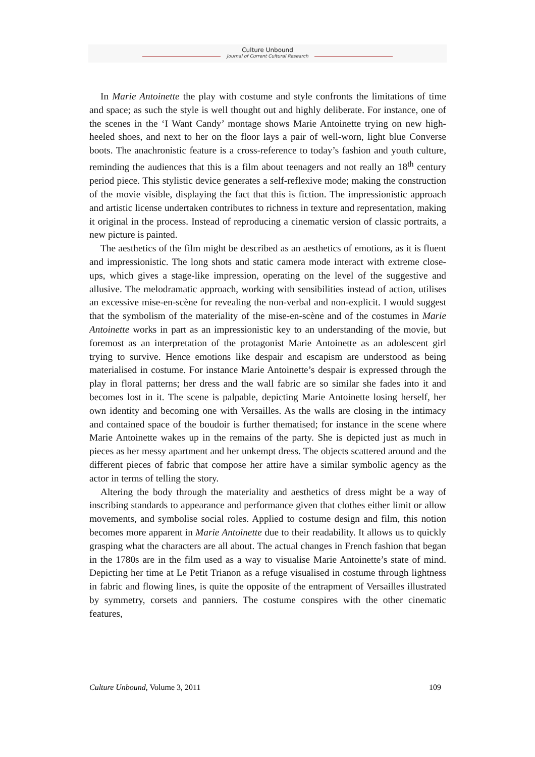Culture Unbound
Journal of Current Cultural Research
In Marie Antoinette the play with costume and style confronts the limitations of time and space; as such the style is well thought out and highly deliberate. For instance, one of the scenes in the ‘I Want Candy’ montage shows Marie Antoinette trying on new high-heeled shoes, and next to her on the floor lays a pair of well-worn, light blue Converse boots. The anachronistic feature is a cross-reference to today’s fashion and youth culture, reminding the audiences that this is a film about teenagers and not really an 18<sup>th</sup> century period piece. This stylistic device generates a self-reflexive mode; making the construction of the movie visible, displaying the fact that this is fiction. The impressionistic approach and artistic license undertaken contributes to richness in texture and representation, making it original in the process. Instead of reproducing a cinematic version of classic portraits, a new picture is painted.
The aesthetics of the film might be described as an aesthetics of emotions, as it is fluent and impressionistic. The long shots and static camera mode interact with extreme close-ups, which gives a stage-like impression, operating on the level of the suggestive and allusive. The melodramatic approach, working with sensibilities instead of action, utilises an excessive mise-en-scène for revealing the non-verbal and non-explicit. I would suggest that the symbolism of the materiality of the mise-en-scène and of the costumes in Marie Antoinette works in part as an impressionistic key to an understanding of the movie, but foremost as an interpretation of the protagonist Marie Antoinette as an adolescent girl trying to survive. Hence emotions like despair and escapism are understood as being materialised in costume. For instance Marie Antoinette’s despair is expressed through the play in floral patterns; her dress and the wall fabric are so similar she fades into it and becomes lost in it. The scene is palpable, depicting Marie Antoinette losing herself, her own identity and becoming one with Versailles. As the walls are closing in the intimacy and contained space of the boudoir is further thematised; for instance in the scene where Marie Antoinette wakes up in the remains of the party. She is depicted just as much in pieces as her messy apartment and her unkempt dress. The objects scattered around and the different pieces of fabric that compose her attire have a similar symbolic agency as the actor in terms of telling the story.
Altering the body through the materiality and aesthetics of dress might be a way of inscribing standards to appearance and performance given that clothes either limit or allow movements, and symbolise social roles. Applied to costume design and film, this notion becomes more apparent in Marie Antoinette due to their readability. It allows us to quickly grasping what the characters are all about. The actual changes in French fashion that began in the 1780s are in the film used as a way to visualise Marie Antoinette’s state of mind. Depicting her time at Le Petit Trianon as a refuge visualised in costume through lightness in fabric and flowing lines, is quite the opposite of the entrapment of Versailles illustrated by symmetry, corsets and panniers. The costume conspires with the other cinematic features,
Culture Unbound, Volume 3, 2011 109